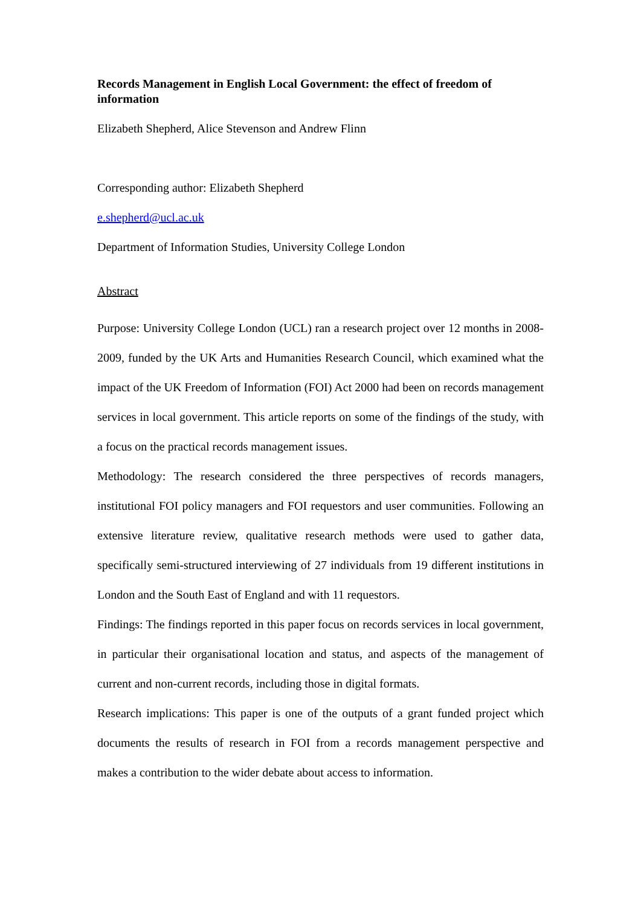Records Management in English Local Government: the effect of freedom of information
Elizabeth Shepherd, Alice Stevenson and Andrew Flinn
Corresponding author: Elizabeth Shepherd
e.shepherd@ucl.ac.uk
Department of Information Studies, University College London
Abstract
Purpose: University College London (UCL) ran a research project over 12 months in 2008-2009, funded by the UK Arts and Humanities Research Council, which examined what the impact of the UK Freedom of Information (FOI) Act 2000 had been on records management services in local government. This article reports on some of the findings of the study, with a focus on the practical records management issues.
Methodology: The research considered the three perspectives of records managers, institutional FOI policy managers and FOI requestors and user communities. Following an extensive literature review, qualitative research methods were used to gather data, specifically semi-structured interviewing of 27 individuals from 19 different institutions in London and the South East of England and with 11 requestors.
Findings: The findings reported in this paper focus on records services in local government, in particular their organisational location and status, and aspects of the management of current and non-current records, including those in digital formats.
Research implications: This paper is one of the outputs of a grant funded project which documents the results of research in FOI from a records management perspective and makes a contribution to the wider debate about access to information.